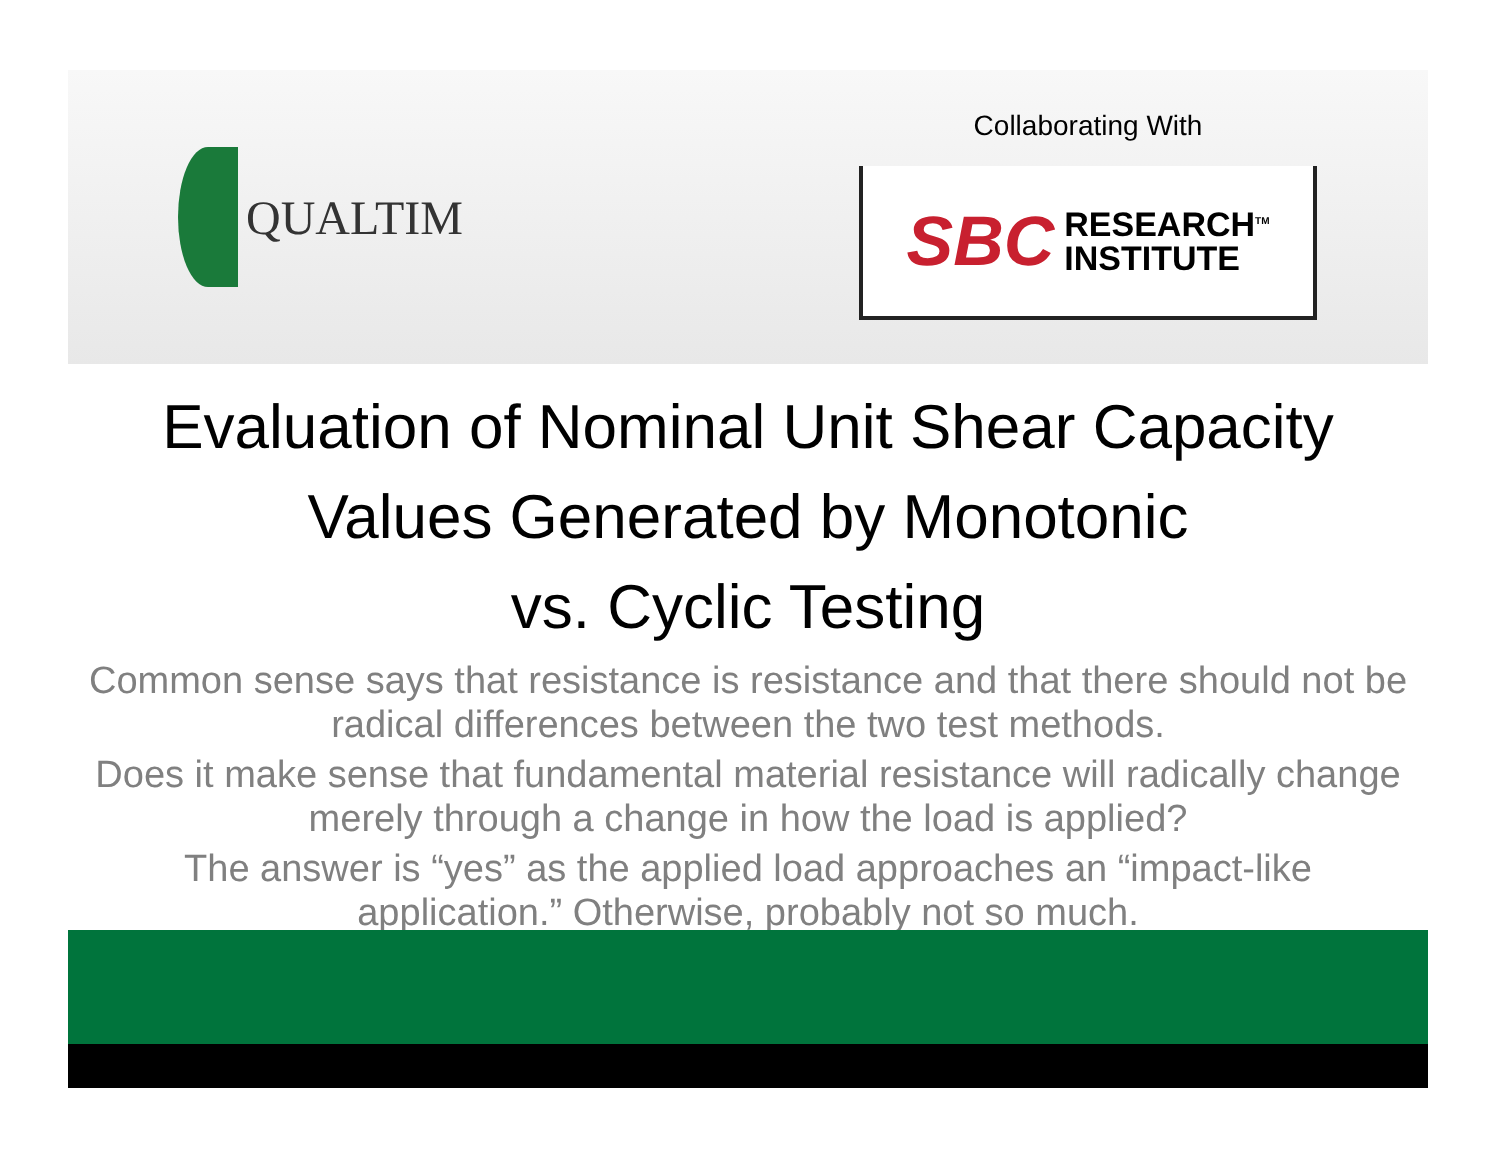QUALTIM
Collaborating With
SBC RESEARCH<sup>TM</sup>
INSTITUTE
Evaluation of Nominal Unit Shear Capacity Values Generated by Monotonic
vs. Cyclic Testing
Common sense says that resistance is resistance and that there should not be radical differences between the two test methods.
Does it make sense that fundamental material resistance will radically change merely through a change in how the load is applied?
The answer is “yes” as the applied load approaches an “impact-like application.” Otherwise, probably not so much.